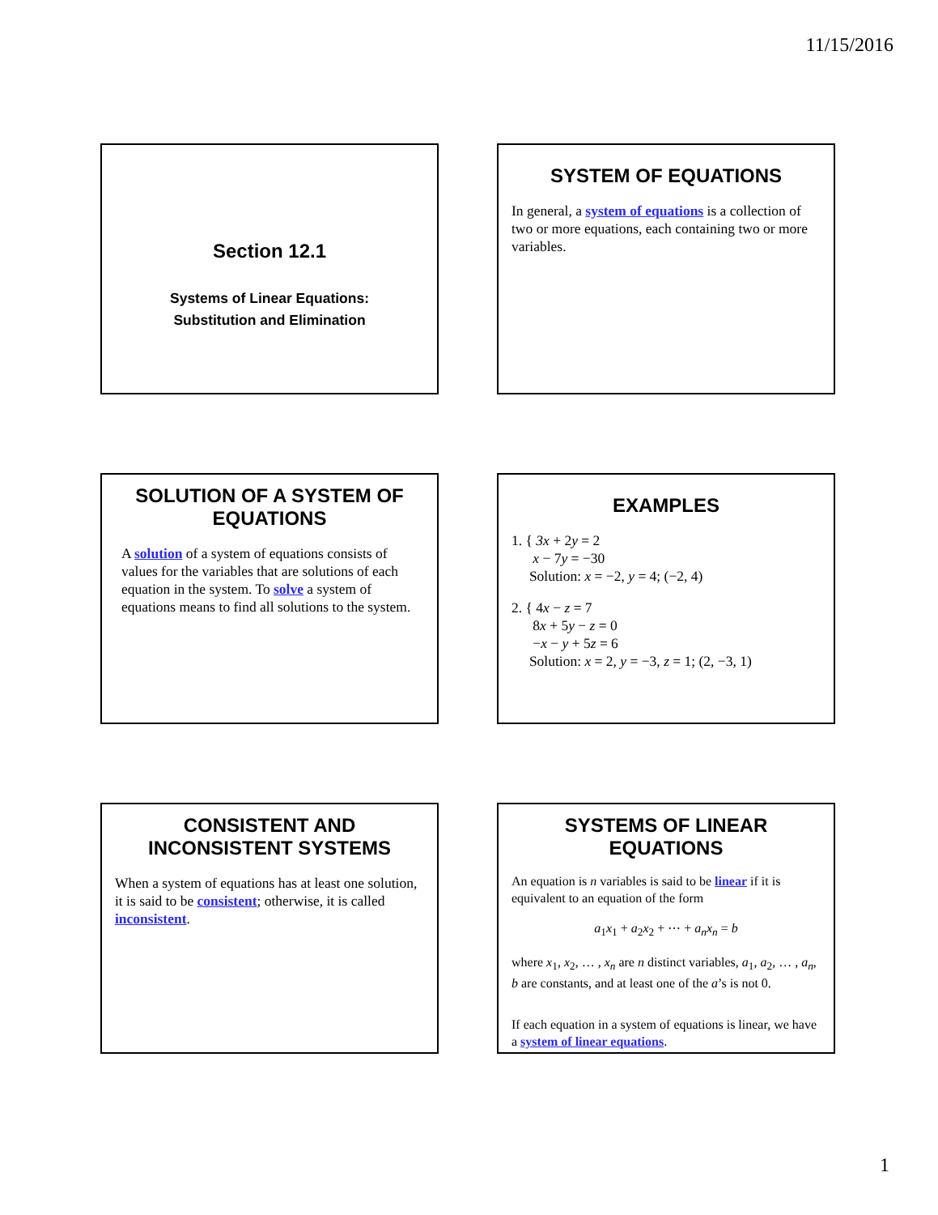11/15/2016
Section 12.1
Systems of Linear Equations:
Substitution and Elimination
SYSTEM OF EQUATIONS
In general, a system of equations is a collection of two or more equations, each containing two or more variables.
SOLUTION OF A SYSTEM OF EQUATIONS
A solution of a system of equations consists of values for the variables that are solutions of each equation in the system. To solve a system of equations means to find all solutions to the system.
EXAMPLES
1. { 3x + 2y = 2
x − 7y = −30
Solution: x = −2, y = 4; (−2, 4)
2. { 4x − z = 7
8x + 5y − z = 0
−x − y + 5z = 6
Solution: x = 2, y = −3, z = 1; (2, −3, 1)
CONSISTENT AND INCONSISTENT SYSTEMS
When a system of equations has at least one solution, it is said to be consistent; otherwise, it is called inconsistent.
SYSTEMS OF LINEAR EQUATIONS
An equation is n variables is said to be linear if it is equivalent to an equation of the form
a<sub>1</sub>x<sub>1</sub> + a<sub>2</sub>x<sub>2</sub> + ⋯ + a<sub>n</sub>x<sub>n</sub> = b
where x<sub>1</sub>, x<sub>2</sub>, … , x<sub>n</sub> are n distinct variables, a<sub>1</sub>, a<sub>2</sub>, … , a<sub>n</sub>, b are constants, and at least one of the a’s is not 0.
If each equation in a system of equations is linear, we have a system of linear equations.
1